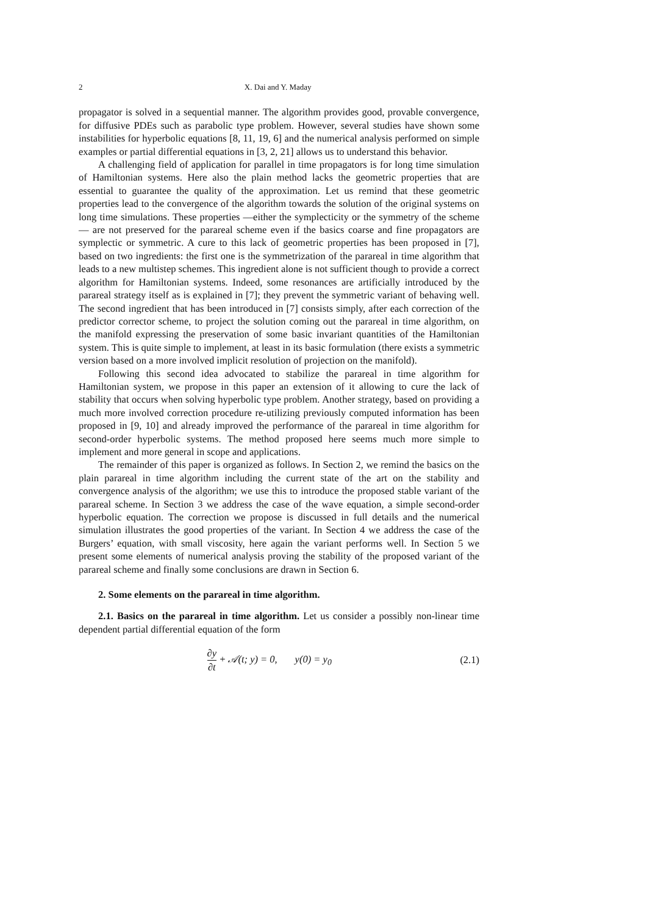2 X. Dai and Y. Maday
propagator is solved in a sequential manner. The algorithm provides good, provable convergence, for diffusive PDEs such as parabolic type problem. However, several studies have shown some instabilities for hyperbolic equations [8, 11, 19, 6] and the numerical analysis performed on simple examples or partial differential equations in [3, 2, 21] allows us to understand this behavior.
A challenging field of application for parallel in time propagators is for long time simulation of Hamiltonian systems. Here also the plain method lacks the geometric properties that are essential to guarantee the quality of the approximation. Let us remind that these geometric properties lead to the convergence of the algorithm towards the solution of the original systems on long time simulations. These properties —either the symplecticity or the symmetry of the scheme — are not preserved for the parareal scheme even if the basics coarse and fine propagators are symplectic or symmetric. A cure to this lack of geometric properties has been proposed in [7], based on two ingredients: the first one is the symmetrization of the parareal in time algorithm that leads to a new multistep schemes. This ingredient alone is not sufficient though to provide a correct algorithm for Hamiltonian systems. Indeed, some resonances are artificially introduced by the parareal strategy itself as is explained in [7]; they prevent the symmetric variant of behaving well. The second ingredient that has been introduced in [7] consists simply, after each correction of the predictor corrector scheme, to project the solution coming out the parareal in time algorithm, on the manifold expressing the preservation of some basic invariant quantities of the Hamiltonian system. This is quite simple to implement, at least in its basic formulation (there exists a symmetric version based on a more involved implicit resolution of projection on the manifold).
Following this second idea advocated to stabilize the parareal in time algorithm for Hamiltonian system, we propose in this paper an extension of it allowing to cure the lack of stability that occurs when solving hyperbolic type problem. Another strategy, based on providing a much more involved correction procedure re-utilizing previously computed information has been proposed in [9, 10] and already improved the performance of the parareal in time algorithm for second-order hyperbolic systems. The method proposed here seems much more simple to implement and more general in scope and applications.
The remainder of this paper is organized as follows. In Section 2, we remind the basics on the plain parareal in time algorithm including the current state of the art on the stability and convergence analysis of the algorithm; we use this to introduce the proposed stable variant of the parareal scheme. In Section 3 we address the case of the wave equation, a simple second-order hyperbolic equation. The correction we propose is discussed in full details and the numerical simulation illustrates the good properties of the variant. In Section 4 we address the case of the Burgers’ equation, with small viscosity, here again the variant performs well. In Section 5 we present some elements of numerical analysis proving the stability of the proposed variant of the parareal scheme and finally some conclusions are drawn in Section 6.
2. Some elements on the parareal in time algorithm.
2.1. Basics on the parareal in time algorithm. Let us consider a possibly non-linear time dependent partial differential equation of the form
∂y ∂t + 𝒜(t; y) = 0, y(0) = y<sub>0</sub>
(2.1)